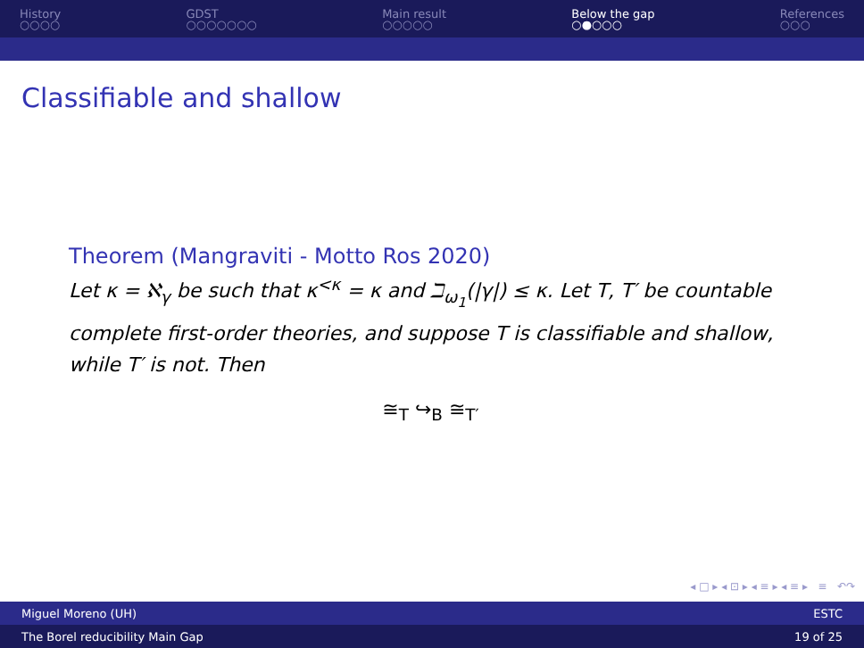History
○○○○
GDST
○○○○○○○
Main result
○○○○○
Below the gap
○●○○○
References
○○○
Classifiable and shallow
Theorem (Mangraviti - Motto Ros 2020)
Let κ = ℵ<sub>γ</sub> be such that κ<sup><κ</sup> = κ and ℶ<sub>ω<sub>1</sub></sub>(|γ|) ≤ κ. Let T, T′ be countable complete first-order theories, and suppose T is classifiable and shallow, while T′ is not. Then
≅<sub>T</sub> ↪<sub>B</sub> ≅<sub>T′</sub>
◂ □ ▸ ◂ ⊡ ▸ ◂ ≡ ▸ ◂ ≡ ▸ ≡ ↶↷
Miguel Moreno (UH) ESTC
The Borel reducibility Main Gap 19 of 25